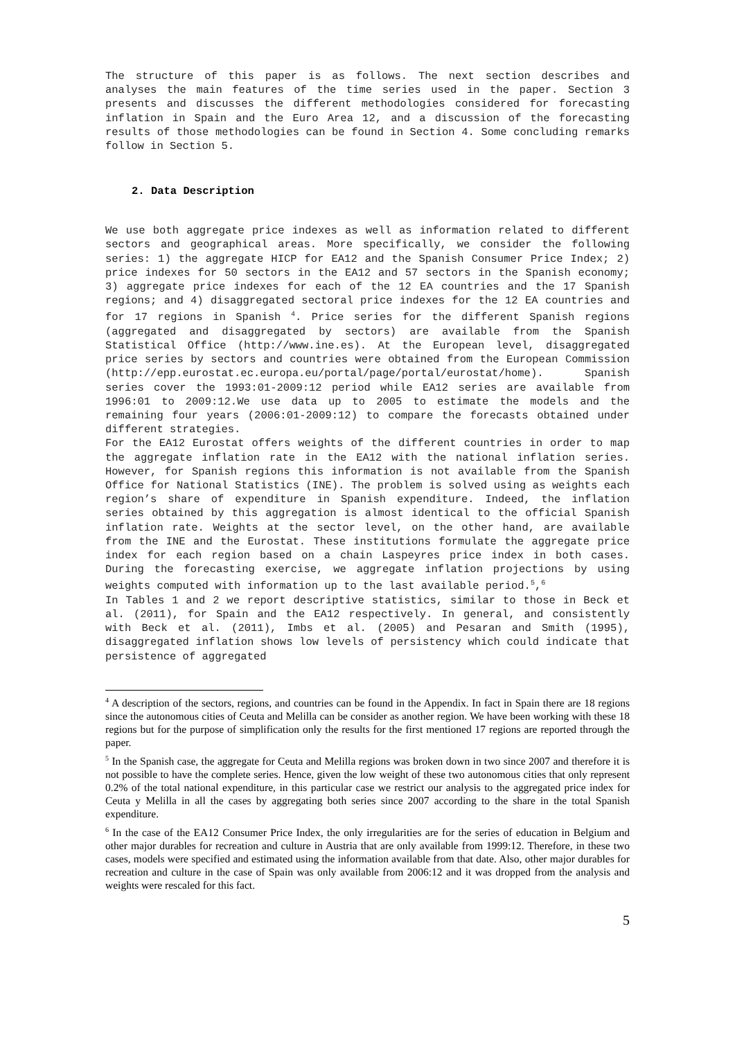The structure of this paper is as follows. The next section describes and analyses the main features of the time series used in the paper. Section 3 presents and discusses the different methodologies considered for forecasting inflation in Spain and the Euro Area 12, and a discussion of the forecasting results of those methodologies can be found in Section 4. Some concluding remarks follow in Section 5.
2. Data Description
We use both aggregate price indexes as well as information related to different sectors and geographical areas. More specifically, we consider the following series: 1) the aggregate HICP for EA12 and the Spanish Consumer Price Index; 2) price indexes for 50 sectors in the EA12 and 57 sectors in the Spanish economy; 3) aggregate price indexes for each of the 12 EA countries and the 17 Spanish regions; and 4) disaggregated sectoral price indexes for the 12 EA countries and for 17 regions in Spanish <sup>4</sup>. Price series for the different Spanish regions (aggregated and disaggregated by sectors) are available from the Spanish Statistical Office (http://www.ine.es). At the European level, disaggregated price series by sectors and countries were obtained from the European Commission (http://epp.eurostat.ec.europa.eu/portal/page/portal/eurostat/home). Spanish series cover the 1993:01-2009:12 period while EA12 series are available from 1996:01 to 2009:12.We use data up to 2005 to estimate the models and the remaining four years (2006:01-2009:12) to compare the forecasts obtained under different strategies.
For the EA12 Eurostat offers weights of the different countries in order to map the aggregate inflation rate in the EA12 with the national inflation series. However, for Spanish regions this information is not available from the Spanish Office for National Statistics (INE). The problem is solved using as weights each region’s share of expenditure in Spanish expenditure. Indeed, the inflation series obtained by this aggregation is almost identical to the official Spanish inflation rate. Weights at the sector level, on the other hand, are available from the INE and the Eurostat. These institutions formulate the aggregate price index for each region based on a chain Laspeyres price index in both cases. During the forecasting exercise, we aggregate inflation projections by using weights computed with information up to the last available period.<sup>5</sup>,<sup>6</sup>
In Tables 1 and 2 we report descriptive statistics, similar to those in Beck et al. (2011), for Spain and the EA12 respectively. In general, and consistently with Beck et al. (2011), Imbs et al. (2005) and Pesaran and Smith (1995), disaggregated inflation shows low levels of persistency which could indicate that persistence of aggregated
<sup>4</sup> A description of the sectors, regions, and countries can be found in the Appendix. In fact in Spain there are 18 regions since the autonomous cities of Ceuta and Melilla can be consider as another region. We have been working with these 18 regions but for the purpose of simplification only the results for the first mentioned 17 regions are reported through the paper.
<sup>5</sup> In the Spanish case, the aggregate for Ceuta and Melilla regions was broken down in two since 2007 and therefore it is not possible to have the complete series. Hence, given the low weight of these two autonomous cities that only represent 0.2% of the total national expenditure, in this particular case we restrict our analysis to the aggregated price index for Ceuta y Melilla in all the cases by aggregating both series since 2007 according to the share in the total Spanish expenditure.
<sup>6</sup> In the case of the EA12 Consumer Price Index, the only irregularities are for the series of education in Belgium and other major durables for recreation and culture in Austria that are only available from 1999:12. Therefore, in these two cases, models were specified and estimated using the information available from that date. Also, other major durables for recreation and culture in the case of Spain was only available from 2006:12 and it was dropped from the analysis and weights were rescaled for this fact.
5